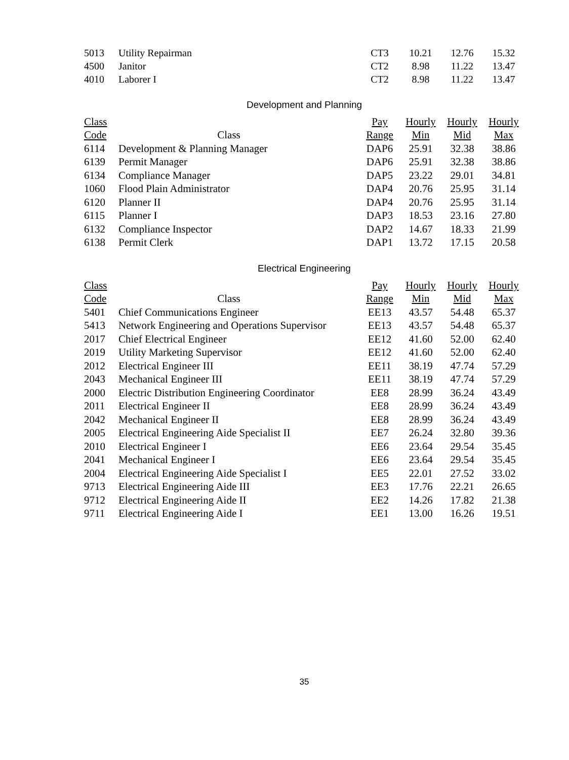| 5013 | Utility Repairman | CT3 | 10.21 | 12.76 | 15.32 |
| 4500 | Janitor | CT2 | 8.98 | 11.22 | 13.47 |
| 4010 | Laborer I | CT2 | 8.98 | 11.22 | 13.47 |
Development and Planning
| Class | | Pay | Hourly | Hourly | Hourly |
| --- | --- | --- | --- | --- | --- |
| Code | Class | Range | Min | Mid | Max |
| 6114 | Development & Planning Manager | DAP6 | 25.91 | 32.38 | 38.86 |
| 6139 | Permit Manager | DAP6 | 25.91 | 32.38 | 38.86 |
| 6134 | Compliance Manager | DAP5 | 23.22 | 29.01 | 34.81 |
| 1060 | Flood Plain Administrator | DAP4 | 20.76 | 25.95 | 31.14 |
| 6120 | Planner II | DAP4 | 20.76 | 25.95 | 31.14 |
| 6115 | Planner I | DAP3 | 18.53 | 23.16 | 27.80 |
| 6132 | Compliance Inspector | DAP2 | 14.67 | 18.33 | 21.99 |
| 6138 | Permit Clerk | DAP1 | 13.72 | 17.15 | 20.58 |
Electrical Engineering
| Class | | Pay | Hourly | Hourly | Hourly |
| --- | --- | --- | --- | --- | --- |
| Code | Class | Range | Min | Mid | Max |
| 5401 | Chief Communications Engineer | EE13 | 43.57 | 54.48 | 65.37 |
| 5413 | Network Engineering and Operations Supervisor | EE13 | 43.57 | 54.48 | 65.37 |
| 2017 | Chief Electrical Engineer | EE12 | 41.60 | 52.00 | 62.40 |
| 2019 | Utility Marketing Supervisor | EE12 | 41.60 | 52.00 | 62.40 |
| 2012 | Electrical Engineer III | EE11 | 38.19 | 47.74 | 57.29 |
| 2043 | Mechanical Engineer III | EE11 | 38.19 | 47.74 | 57.29 |
| 2000 | Electric Distribution Engineering Coordinator | EE8 | 28.99 | 36.24 | 43.49 |
| 2011 | Electrical Engineer II | EE8 | 28.99 | 36.24 | 43.49 |
| 2042 | Mechanical Engineer II | EE8 | 28.99 | 36.24 | 43.49 |
| 2005 | Electrical Engineering Aide Specialist II | EE7 | 26.24 | 32.80 | 39.36 |
| 2010 | Electrical Engineer I | EE6 | 23.64 | 29.54 | 35.45 |
| 2041 | Mechanical Engineer I | EE6 | 23.64 | 29.54 | 35.45 |
| 2004 | Electrical Engineering Aide Specialist I | EE5 | 22.01 | 27.52 | 33.02 |
| 9713 | Electrical Engineering Aide III | EE3 | 17.76 | 22.21 | 26.65 |
| 9712 | Electrical Engineering Aide II | EE2 | 14.26 | 17.82 | 21.38 |
| 9711 | Electrical Engineering Aide I | EE1 | 13.00 | 16.26 | 19.51 |
35